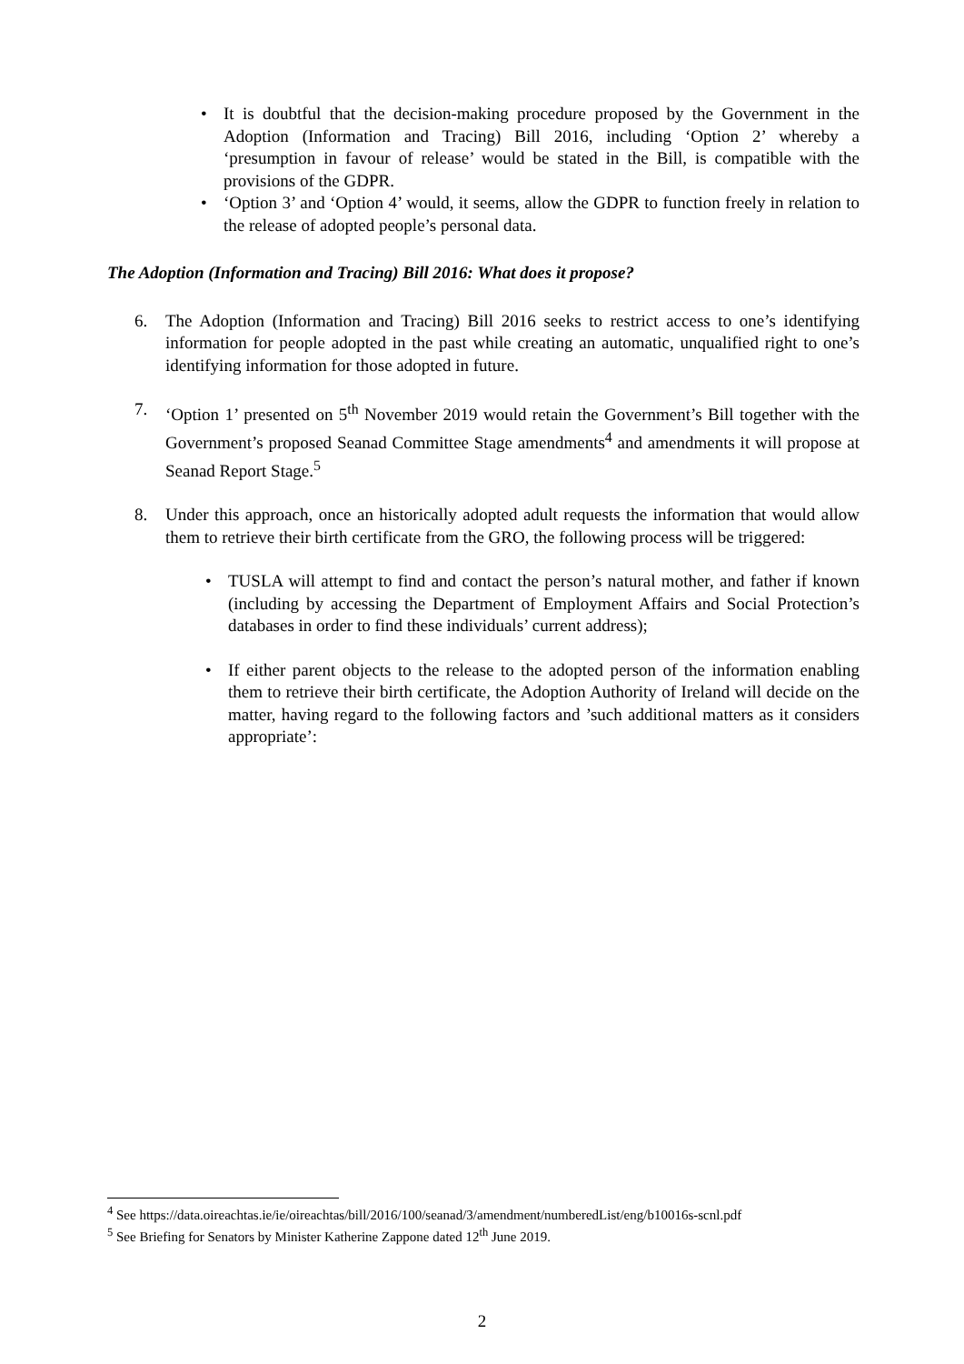• It is doubtful that the decision-making procedure proposed by the Government in the Adoption (Information and Tracing) Bill 2016, including ‘Option 2’ whereby a ‘presumption in favour of release’ would be stated in the Bill, is compatible with the provisions of the GDPR.
• ‘Option 3’ and ‘Option 4’ would, it seems, allow the GDPR to function freely in relation to the release of adopted people’s personal data.
The Adoption (Information and Tracing) Bill 2016: What does it propose?
6. The Adoption (Information and Tracing) Bill 2016 seeks to restrict access to one’s identifying information for people adopted in the past while creating an automatic, unqualified right to one’s identifying information for those adopted in future.
7. ‘Option 1’ presented on 5<sup>th</sup> November 2019 would retain the Government’s Bill together with the Government’s proposed Seanad Committee Stage amendments<sup>4</sup> and amendments it will propose at Seanad Report Stage.<sup>5</sup>
8. Under this approach, once an historically adopted adult requests the information that would allow them to retrieve their birth certificate from the GRO, the following process will be triggered:
• TUSLA will attempt to find and contact the person’s natural mother, and father if known (including by accessing the Department of Employment Affairs and Social Protection’s databases in order to find these individuals’ current address);
• If either parent objects to the release to the adopted person of the information enabling them to retrieve their birth certificate, the Adoption Authority of Ireland will decide on the matter, having regard to the following factors and ’such additional matters as it considers appropriate’:
<sup>4</sup> See https://data.oireachtas.ie/ie/oireachtas/bill/2016/100/seanad/3/amendment/numberedList/eng/b10016s-scnl.pdf
<sup>5</sup> See Briefing for Senators by Minister Katherine Zappone dated 12<sup>th</sup> June 2019.
2